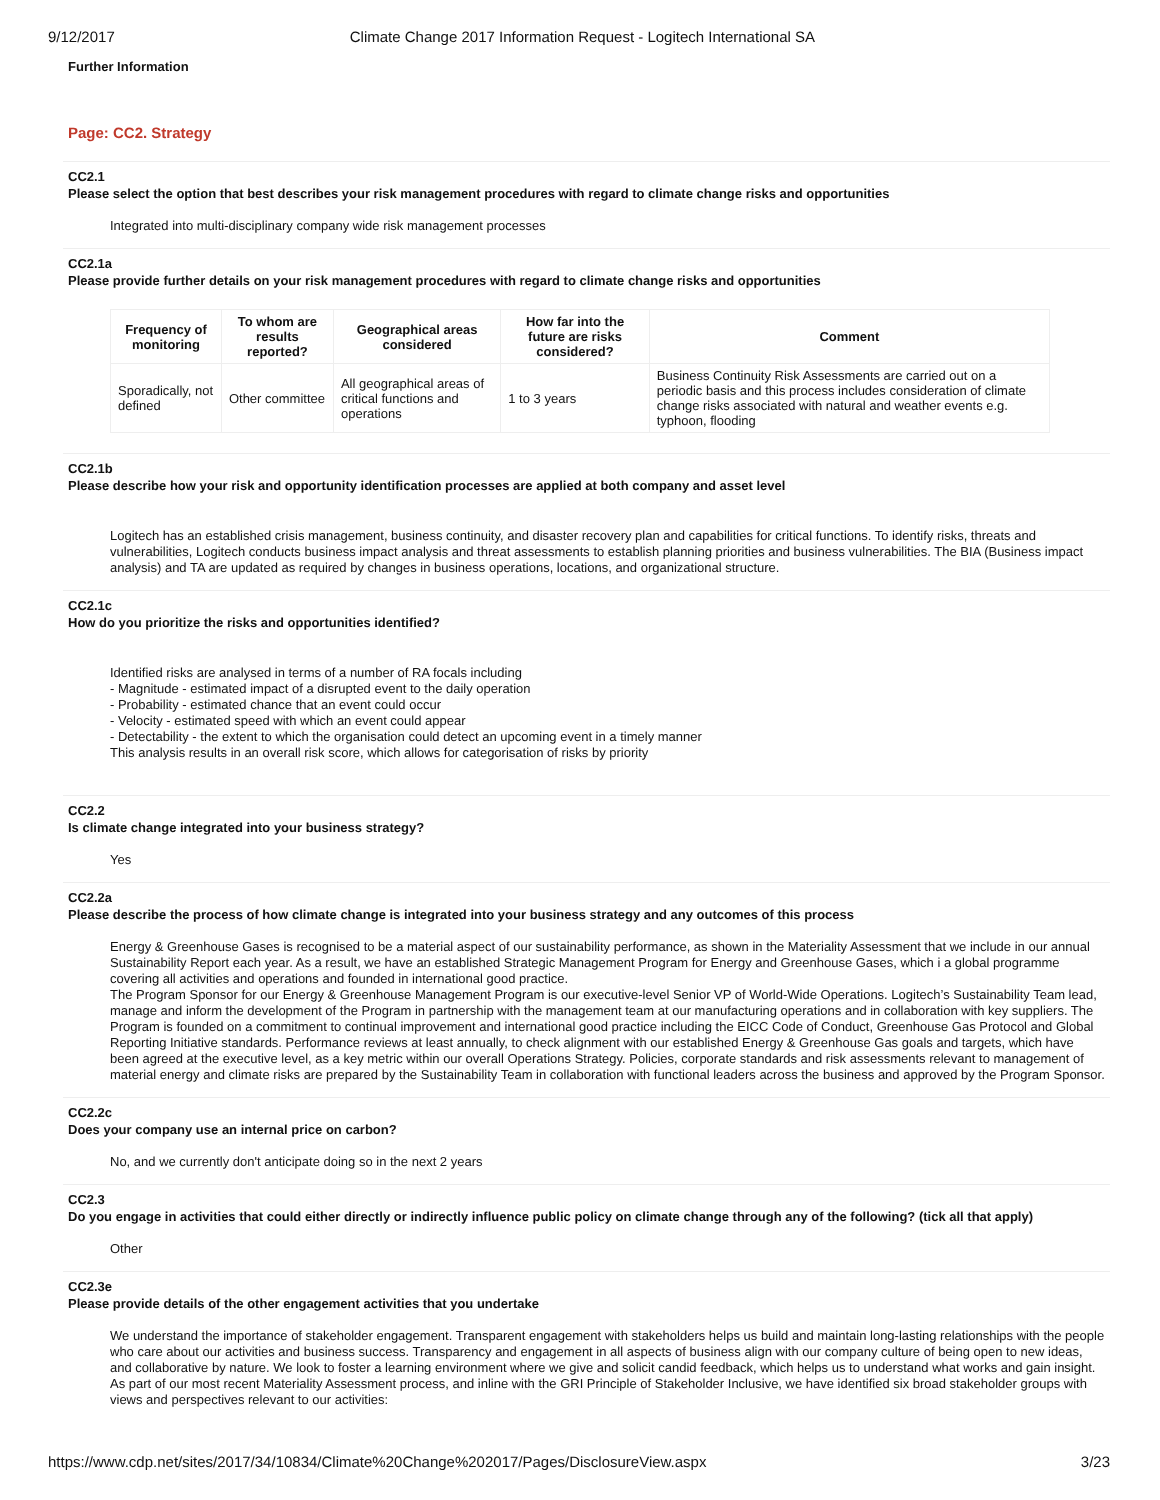9/12/2017 Climate Change 2017 Information Request - Logitech International SA
Further Information
Page: CC2. Strategy
CC2.1
Please select the option that best describes your risk management procedures with regard to climate change risks and opportunities
Integrated into multi-disciplinary company wide risk management processes
CC2.1a
Please provide further details on your risk management procedures with regard to climate change risks and opportunities
| Frequency of monitoring | To whom are results reported? | Geographical areas considered | How far into the future are risks considered? | Comment |
| --- | --- | --- | --- | --- |
| Sporadically, not defined | Other committee | All geographical areas of critical functions and operations | 1 to 3 years | Business Continuity Risk Assessments are carried out on a periodic basis and this process includes consideration of climate change risks associated with natural and weather events e.g. typhoon, flooding |
CC2.1b
Please describe how your risk and opportunity identification processes are applied at both company and asset level
Logitech has an established crisis management, business continuity, and disaster recovery plan and capabilities for critical functions. To identify risks, threats and vulnerabilities, Logitech conducts business impact analysis and threat assessments to establish planning priorities and business vulnerabilities. The BIA (Business impact analysis) and TA are updated as required by changes in business operations, locations, and organizational structure.
CC2.1c
How do you prioritize the risks and opportunities identified?
Identified risks are analysed in terms of a number of RA focals including
- Magnitude - estimated impact of a disrupted event to the daily operation
- Probability - estimated chance that an event could occur
- Velocity - estimated speed with which an event could appear
- Detectability - the extent to which the organisation could detect an upcoming event in a timely manner
This analysis results in an overall risk score, which allows for categorisation of risks by priority
CC2.2
Is climate change integrated into your business strategy?
Yes
CC2.2a
Please describe the process of how climate change is integrated into your business strategy and any outcomes of this process
Energy & Greenhouse Gases is recognised to be a material aspect of our sustainability performance, as shown in the Materiality Assessment that we include in our annual Sustainability Report each year. As a result, we have an established Strategic Management Program for Energy and Greenhouse Gases, which i a global programme covering all activities and operations and founded in international good practice.
The Program Sponsor for our Energy & Greenhouse Management Program is our executive-level Senior VP of World-Wide Operations. Logitech’s Sustainability Team lead, manage and inform the development of the Program in partnership with the management team at our manufacturing operations and in collaboration with key suppliers. The Program is founded on a commitment to continual improvement and international good practice including the EICC Code of Conduct, Greenhouse Gas Protocol and Global Reporting Initiative standards. Performance reviews at least annually, to check alignment with our established Energy & Greenhouse Gas goals and targets, which have been agreed at the executive level, as a key metric within our overall Operations Strategy. Policies, corporate standards and risk assessments relevant to management of material energy and climate risks are prepared by the Sustainability Team in collaboration with functional leaders across the business and approved by the Program Sponsor.
CC2.2c
Does your company use an internal price on carbon?
No, and we currently don't anticipate doing so in the next 2 years
CC2.3
Do you engage in activities that could either directly or indirectly influence public policy on climate change through any of the following? (tick all that apply)
Other
CC2.3e
Please provide details of the other engagement activities that you undertake
We understand the importance of stakeholder engagement. Transparent engagement with stakeholders helps us build and maintain long-lasting relationships with the people who care about our activities and business success. Transparency and engagement in all aspects of business align with our company culture of being open to new ideas, and collaborative by nature. We look to foster a learning environment where we give and solicit candid feedback, which helps us to understand what works and gain insight. As part of our most recent Materiality Assessment process, and inline with the GRI Principle of Stakeholder Inclusive, we have identified six broad stakeholder groups with views and perspectives relevant to our activities:
https://www.cdp.net/sites/2017/34/10834/Climate%20Change%202017/Pages/DisclosureView.aspx 3/23